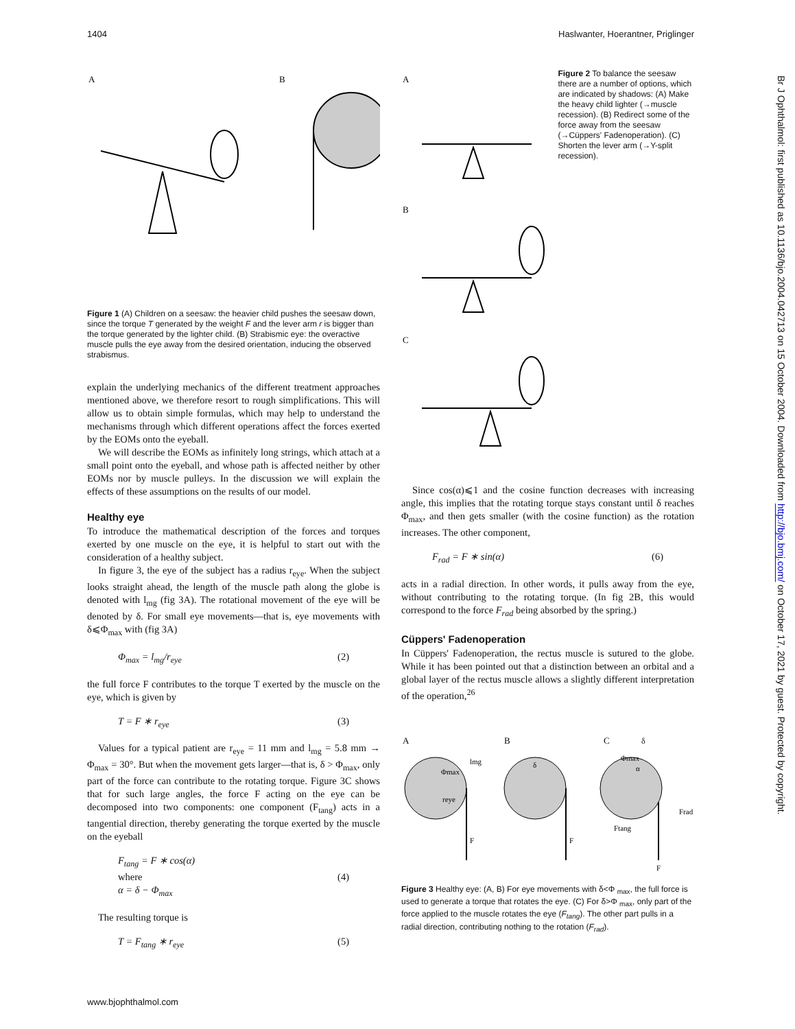1404 Haslwanter, Hoerantner, Priglinger
Br J Ophthalmol: first published as 10.1136/bjo.2004.042713 on 15 October 2004. Downloaded from http://bjo.bmj.com/ on October 17, 2021 by guest. Protected by copyright.
A
B
Figure 1 (A) Children on a seesaw: the heavier child pushes the seesaw down, since the torque T generated by the weight F and the lever arm r is bigger than the torque generated by the lighter child. (B) Strabismic eye: the overactive muscle pulls the eye away from the desired orientation, inducing the observed strabismus.
explain the underlying mechanics of the different treatment approaches mentioned above, we therefore resort to rough simplifications. This will allow us to obtain simple formulas, which may help to understand the mechanisms through which different operations affect the forces exerted by the EOMs onto the eyeball.
We will describe the EOMs as infinitely long strings, which attach at a small point onto the eyeball, and whose path is affected neither by other EOMs nor by muscle pulleys. In the discussion we will explain the effects of these assumptions on the results of our model.
Healthy eye
To introduce the mathematical description of the forces and torques exerted by one muscle on the eye, it is helpful to start out with the consideration of a healthy subject.
In figure 3, the eye of the subject has a radius r<sub>eye</sub>. When the subject looks straight ahead, the length of the muscle path along the globe is denoted with l<sub>mg</sub> (fig 3A). The rotational movement of the eye will be denoted by δ. For small eye movements—that is, eye movements with δ⩽Φ<sub>max</sub> with (fig 3A)
Φ<sub>max</sub> = l<sub>mg</sub>/r<sub>eye</sub> (2)
the full force F contributes to the torque T exerted by the muscle on the eye, which is given by
T = F ∗ r<sub>eye</sub> (3)
Values for a typical patient are r<sub>eye</sub> = 11 mm and l<sub>mg</sub> = 5.8 mm → Φ<sub>max</sub> = 30°. But when the movement gets larger—that is, δ > Φ<sub>max</sub>, only part of the force can contribute to the rotating torque. Figure 3C shows that for such large angles, the force F acting on the eye can be decomposed into two components: one component (F<sub>tang</sub>) acts in a tangential direction, thereby generating the torque exerted by the muscle on the eyeball
F<sub>tang</sub> = F ∗ cos(α)
where
α = δ − Φ<sub>max</sub> (4)
The resulting torque is
T = F<sub>tang</sub> ∗ r<sub>eye</sub> (5)
www.bjophthalmol.com
A
B
C
Figure 2 To balance the seesaw there are a number of options, which are indicated by shadows: (A) Make the heavy child lighter (→muscle recession). (B) Redirect some of the force away from the seesaw (→Cüppers' Fadenoperation). (C) Shorten the lever arm (→Y-split recession).
Since cos(α)⩽1 and the cosine function decreases with increasing angle, this implies that the rotating torque stays constant until δ reaches Φ<sub>max</sub>, and then gets smaller (with the cosine function) as the rotation increases. The other component,
F<sub>rad</sub> = F ∗ sin(α) (6)
acts in a radial direction. In other words, it pulls away from the eye, without contributing to the rotating torque. (In fig 2B, this would correspond to the force F<sub>rad</sub> being absorbed by the spring.)
Cüppers' Fadenoperation
In Cüppers' Fadenoperation, the rectus muscle is sutured to the globe. While it has been pointed out that a distinction between an orbital and a global layer of the rectus muscle allows a slightly different interpretation of the operation,<sup>26</sup>
A
B
C
Φmax
reye
lmg
F
δ
F
δ
Φmax
α
Frad
Ftang
F
Figure 3 Healthy eye: (A, B) For eye movements with δ<Φ <sub>max</sub>, the full force is used to generate a torque that rotates the eye. (C) For δ>Φ <sub>max</sub>, only part of the force applied to the muscle rotates the eye (F<sub>tang</sub>). The other part pulls in a radial direction, contributing nothing to the rotation (F<sub>rad</sub>).